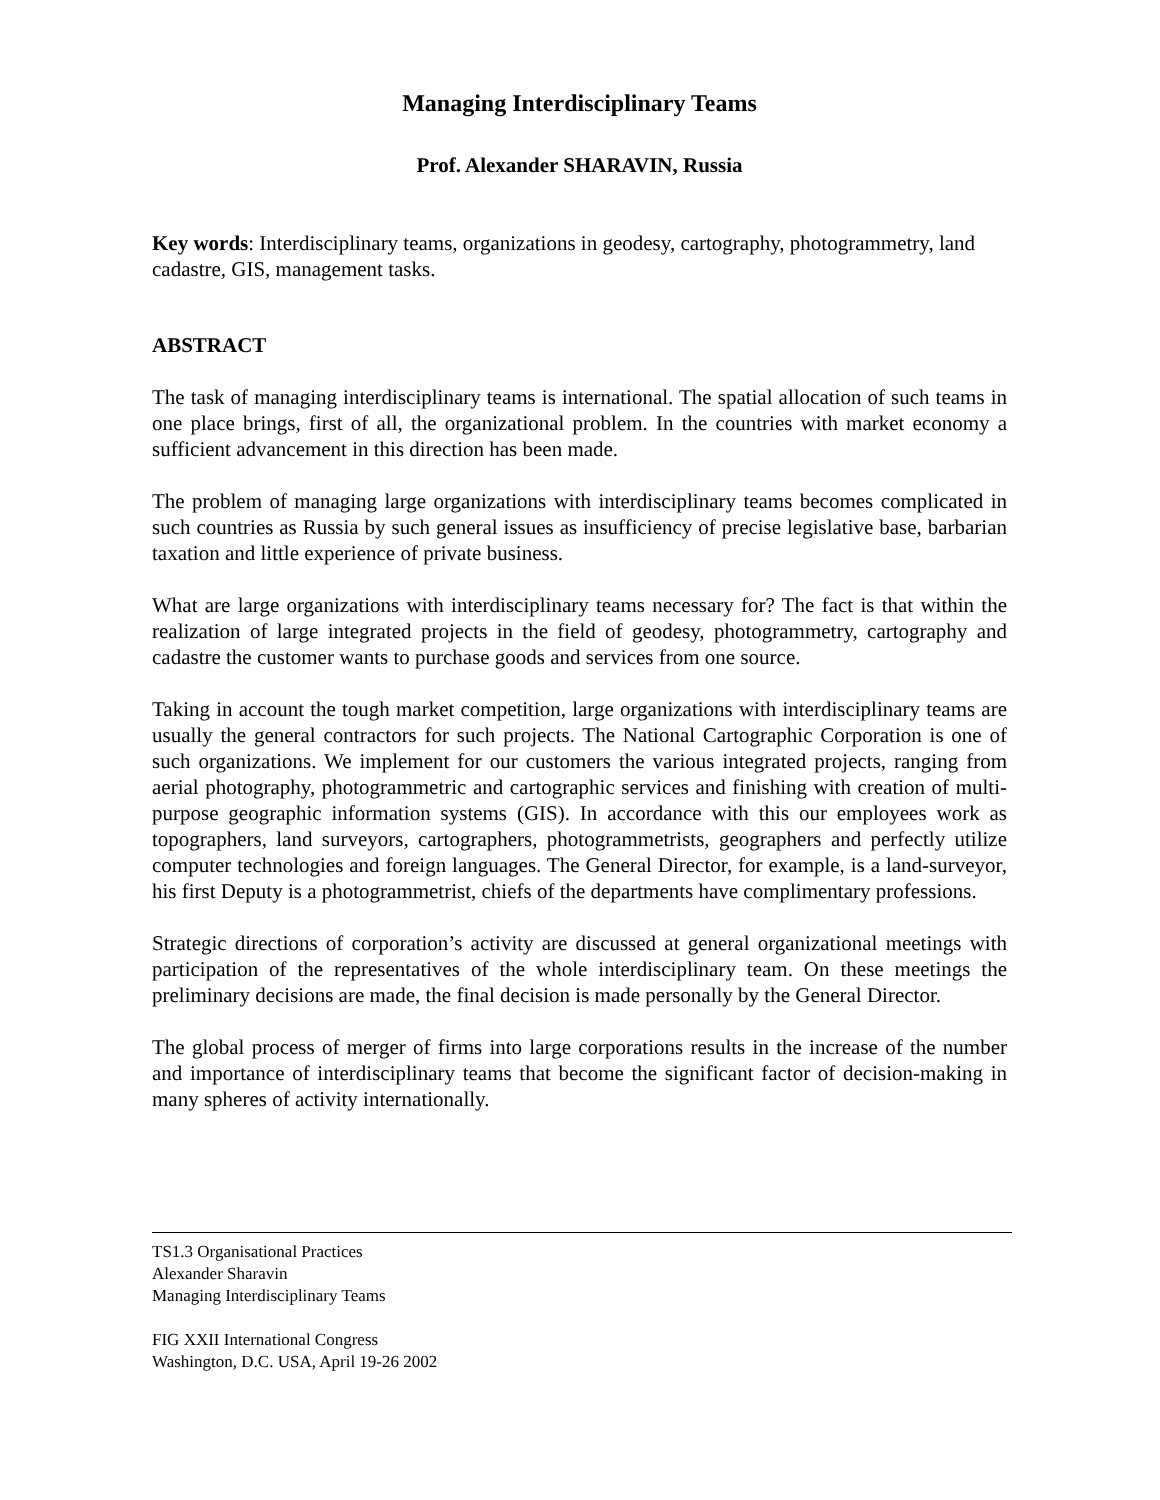Managing Interdisciplinary Teams
Prof. Alexander SHARAVIN, Russia
Key words: Interdisciplinary teams, organizations in geodesy, cartography, photogrammetry, land cadastre, GIS, management tasks.
ABSTRACT
The task of managing interdisciplinary teams is international. The spatial allocation of such teams in one place brings, first of all, the organizational problem. In the countries with market economy a sufficient advancement in this direction has been made.
The problem of managing large organizations with interdisciplinary teams becomes complicated in such countries as Russia by such general issues as insufficiency of precise legislative base, barbarian taxation and little experience of private business.
What are large organizations with interdisciplinary teams necessary for? The fact is that within the realization of large integrated projects in the field of geodesy, photogrammetry, cartography and cadastre the customer wants to purchase goods and services from one source.
Taking in account the tough market competition, large organizations with interdisciplinary teams are usually the general contractors for such projects. The National Cartographic Corporation is one of such organizations. We implement for our customers the various integrated projects, ranging from aerial photography, photogrammetric and cartographic services and finishing with creation of multi-purpose geographic information systems (GIS). In accordance with this our employees work as topographers, land surveyors, cartographers, photogrammetrists, geographers and perfectly utilize computer technologies and foreign languages. The General Director, for example, is a land-surveyor, his first Deputy is a photogrammetrist, chiefs of the departments have complimentary professions.
Strategic directions of corporation’s activity are discussed at general organizational meetings with participation of the representatives of the whole interdisciplinary team. On these meetings the preliminary decisions are made, the final decision is made personally by the General Director.
The global process of merger of firms into large corporations results in the increase of the number and importance of interdisciplinary teams that become the significant factor of decision-making in many spheres of activity internationally.
TS1.3 Organisational Practices
Alexander Sharavin
Managing Interdisciplinary Teams
FIG XXII International Congress
Washington, D.C. USA, April 19-26 2002